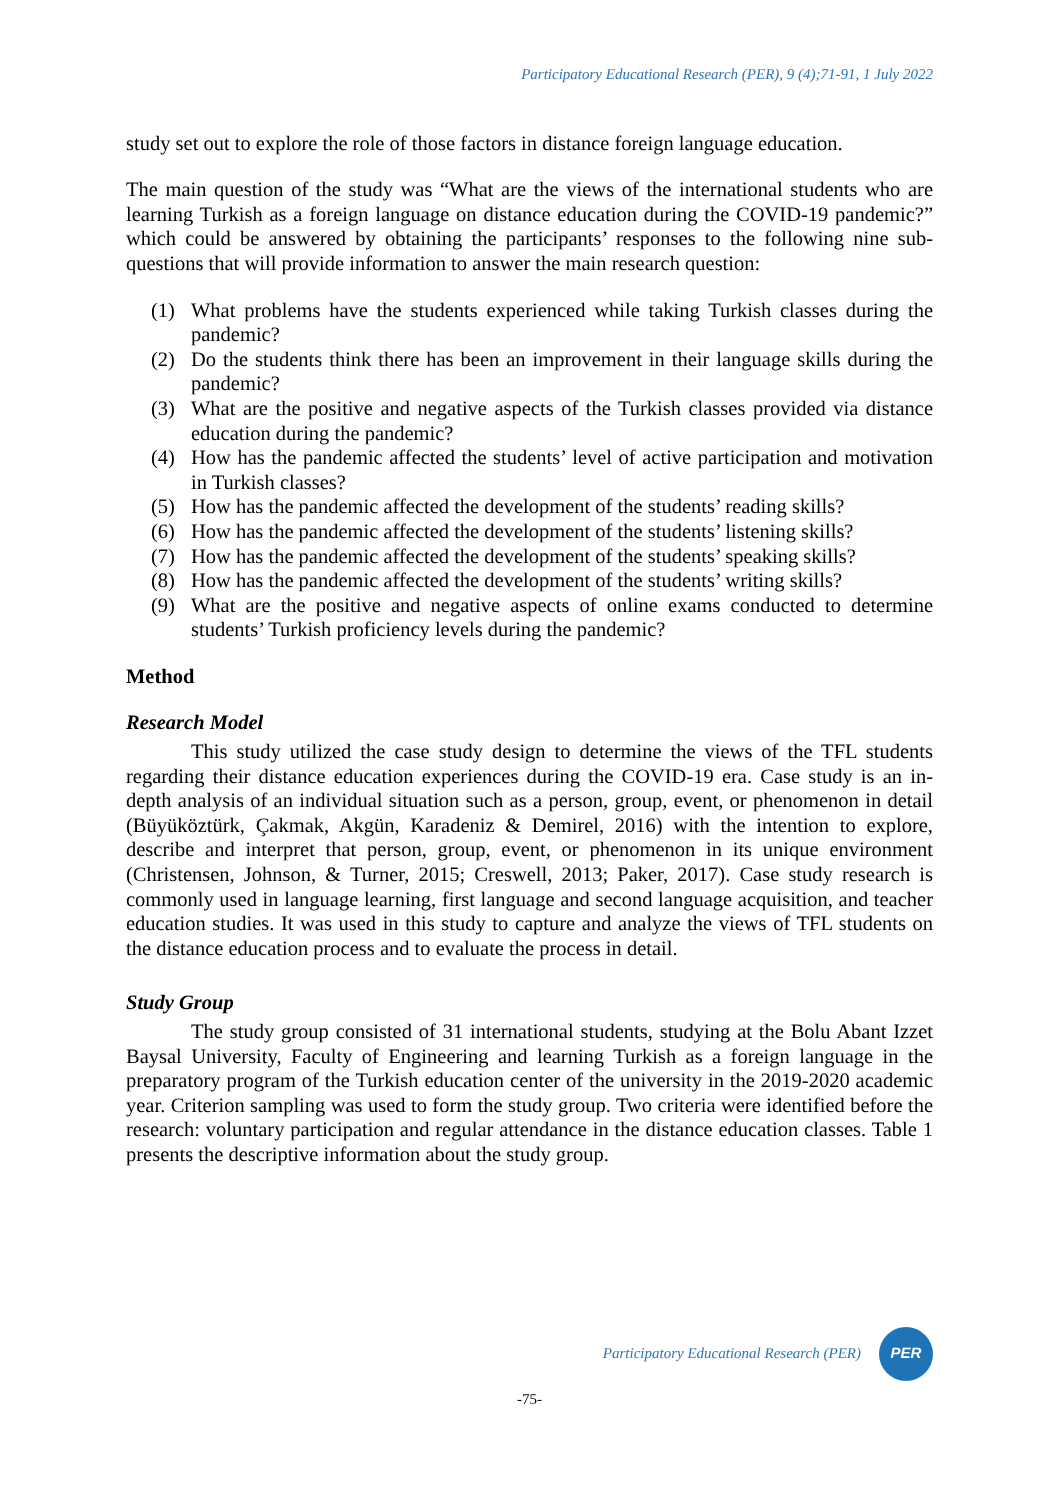Participatory Educational Research (PER), 9 (4);71-91, 1 July 2022
study set out to explore the role of those factors in distance foreign language education.
The main question of the study was “What are the views of the international students who are learning Turkish as a foreign language on distance education during the COVID-19 pandemic?” which could be answered by obtaining the participants’ responses to the following nine sub-questions that will provide information to answer the main research question:
(1) What problems have the students experienced while taking Turkish classes during the pandemic?
(2) Do the students think there has been an improvement in their language skills during the pandemic?
(3) What are the positive and negative aspects of the Turkish classes provided via distance education during the pandemic?
(4) How has the pandemic affected the students’ level of active participation and motivation in Turkish classes?
(5) How has the pandemic affected the development of the students’ reading skills?
(6) How has the pandemic affected the development of the students’ listening skills?
(7) How has the pandemic affected the development of the students’ speaking skills?
(8) How has the pandemic affected the development of the students’ writing skills?
(9) What are the positive and negative aspects of online exams conducted to determine students’ Turkish proficiency levels during the pandemic?
Method
Research Model
This study utilized the case study design to determine the views of the TFL students regarding their distance education experiences during the COVID-19 era. Case study is an in-depth analysis of an individual situation such as a person, group, event, or phenomenon in detail (Büyüköztürk, Çakmak, Akgün, Karadeniz & Demirel, 2016) with the intention to explore, describe and interpret that person, group, event, or phenomenon in its unique environment (Christensen, Johnson, & Turner, 2015; Creswell, 2013; Paker, 2017). Case study research is commonly used in language learning, first language and second language acquisition, and teacher education studies. It was used in this study to capture and analyze the views of TFL students on the distance education process and to evaluate the process in detail.
Study Group
The study group consisted of 31 international students, studying at the Bolu Abant Izzet Baysal University, Faculty of Engineering and learning Turkish as a foreign language in the preparatory program of the Turkish education center of the university in the 2019-2020 academic year. Criterion sampling was used to form the study group. Two criteria were identified before the research: voluntary participation and regular attendance in the distance education classes. Table 1 presents the descriptive information about the study group.
Participatory Educational Research (PER)
PER
-75-